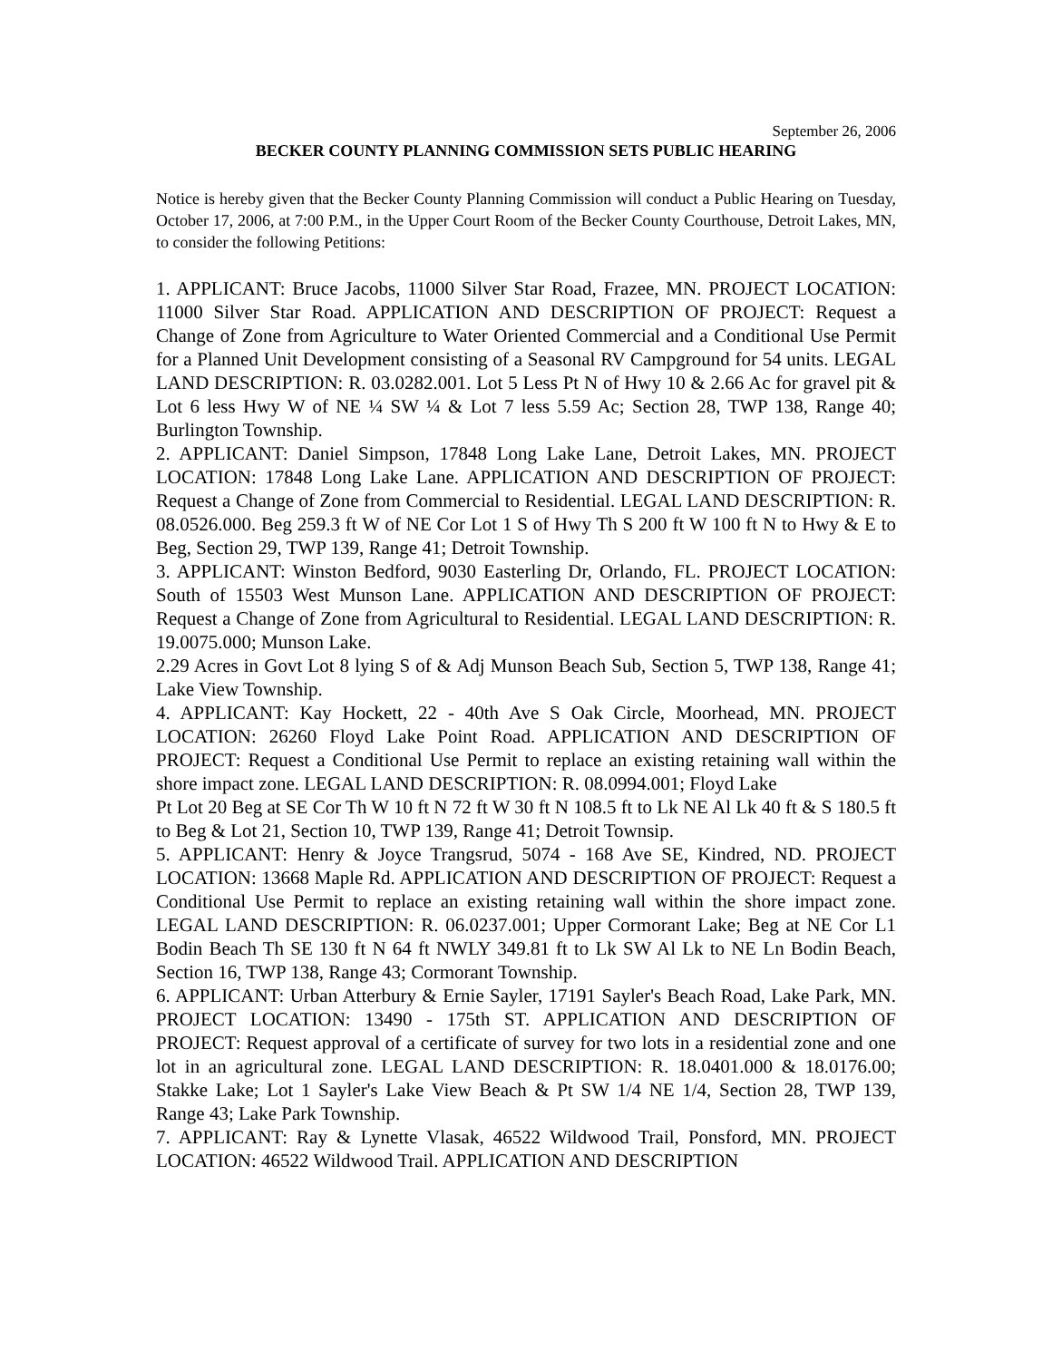September 26, 2006
BECKER COUNTY PLANNING COMMISSION SETS PUBLIC HEARING
Notice is hereby given that the Becker County Planning Commission will conduct a Public Hearing on Tuesday, October 17, 2006, at 7:00 P.M., in the Upper Court Room of the Becker County Courthouse, Detroit Lakes, MN, to consider the following Petitions:
1. APPLICANT: Bruce Jacobs, 11000 Silver Star Road, Frazee, MN. PROJECT LOCATION: 11000 Silver Star Road. APPLICATION AND DESCRIPTION OF PROJECT: Request a Change of Zone from Agriculture to Water Oriented Commercial and a Conditional Use Permit for a Planned Unit Development consisting of a Seasonal RV Campground for 54 units. LEGAL LAND DESCRIPTION: R. 03.0282.001. Lot 5 Less Pt N of Hwy 10 & 2.66 Ac for gravel pit & Lot 6 less Hwy W of NE ¼ SW ¼ & Lot 7 less 5.59 Ac; Section 28, TWP 138, Range 40; Burlington Township.
2. APPLICANT: Daniel Simpson, 17848 Long Lake Lane, Detroit Lakes, MN. PROJECT LOCATION: 17848 Long Lake Lane. APPLICATION AND DESCRIPTION OF PROJECT: Request a Change of Zone from Commercial to Residential. LEGAL LAND DESCRIPTION: R. 08.0526.000. Beg 259.3 ft W of NE Cor Lot 1 S of Hwy Th S 200 ft W 100 ft N to Hwy & E to Beg, Section 29, TWP 139, Range 41; Detroit Township.
3. APPLICANT: Winston Bedford, 9030 Easterling Dr, Orlando, FL. PROJECT LOCATION: South of 15503 West Munson Lane. APPLICATION AND DESCRIPTION OF PROJECT: Request a Change of Zone from Agricultural to Residential. LEGAL LAND DESCRIPTION: R. 19.0075.000; Munson Lake.
2.29 Acres in Govt Lot 8 lying S of & Adj Munson Beach Sub, Section 5, TWP 138, Range 41; Lake View Township.
4. APPLICANT: Kay Hockett, 22 - 40th Ave S Oak Circle, Moorhead, MN. PROJECT LOCATION: 26260 Floyd Lake Point Road. APPLICATION AND DESCRIPTION OF PROJECT: Request a Conditional Use Permit to replace an existing retaining wall within the shore impact zone. LEGAL LAND DESCRIPTION: R. 08.0994.001; Floyd Lake
Pt Lot 20 Beg at SE Cor Th W 10 ft N 72 ft W 30 ft N 108.5 ft to Lk NE Al Lk 40 ft & S 180.5 ft to Beg & Lot 21, Section 10, TWP 139, Range 41; Detroit Townsip.
5. APPLICANT: Henry & Joyce Trangsrud, 5074 - 168 Ave SE, Kindred, ND. PROJECT LOCATION: 13668 Maple Rd. APPLICATION AND DESCRIPTION OF PROJECT: Request a Conditional Use Permit to replace an existing retaining wall within the shore impact zone. LEGAL LAND DESCRIPTION: R. 06.0237.001; Upper Cormorant Lake; Beg at NE Cor L1 Bodin Beach Th SE 130 ft N 64 ft NWLY 349.81 ft to Lk SW Al Lk to NE Ln Bodin Beach, Section 16, TWP 138, Range 43; Cormorant Township.
6. APPLICANT: Urban Atterbury & Ernie Sayler, 17191 Sayler's Beach Road, Lake Park, MN. PROJECT LOCATION: 13490 - 175th ST. APPLICATION AND DESCRIPTION OF PROJECT: Request approval of a certificate of survey for two lots in a residential zone and one lot in an agricultural zone. LEGAL LAND DESCRIPTION: R. 18.0401.000 & 18.0176.00; Stakke Lake; Lot 1 Sayler's Lake View Beach & Pt SW 1/4 NE 1/4, Section 28, TWP 139, Range 43; Lake Park Township.
7. APPLICANT: Ray & Lynette Vlasak, 46522 Wildwood Trail, Ponsford, MN. PROJECT LOCATION: 46522 Wildwood Trail. APPLICATION AND DESCRIPTION